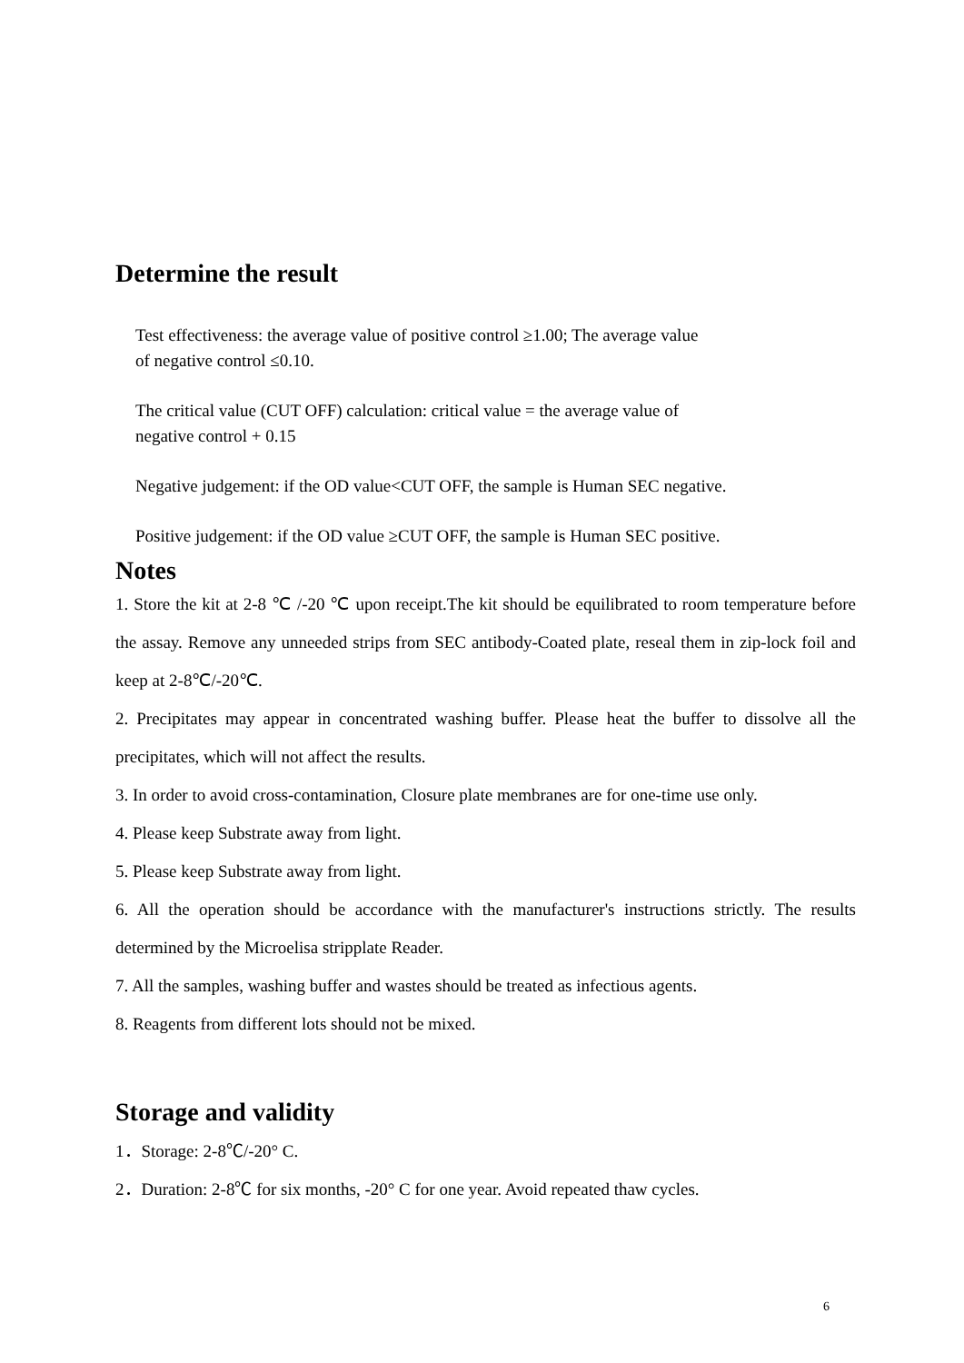Determine the result
Test effectiveness: the average value of positive control ≥1.00; The average value
of negative control ≤0.10.
The critical value (CUT OFF) calculation: critical value = the average value of
negative control + 0.15
Negative judgement: if the OD value<CUT OFF, the sample is Human SEC negative.
Positive judgement: if the OD value ≥CUT OFF, the sample is Human SEC positive.
Notes
1. Store the kit at 2-8 ℃ /-20 ℃ upon receipt.The kit should be equilibrated to room temperature before the assay. Remove any unneeded strips from SEC antibody-Coated plate, reseal them in zip-lock foil and keep at 2-8℃/-20℃.
2. Precipitates may appear in concentrated washing buffer. Please heat the buffer to dissolve all the precipitates, which will not affect the results.
3. In order to avoid cross-contamination, Closure plate membranes are for one-time use only.
4. Please keep Substrate away from light.
5. Please keep Substrate away from light.
6. All the operation should be accordance with the manufacturer's instructions strictly. The results determined by the Microelisa stripplate Reader.
7. All the samples, washing buffer and wastes should be treated as infectious agents.
8. Reagents from different lots should not be mixed.
Storage and validity
1．Storage: 2-8℃/-20° C.
2．Duration: 2-8℃ for six months, -20° C for one year. Avoid repeated thaw cycles.
6